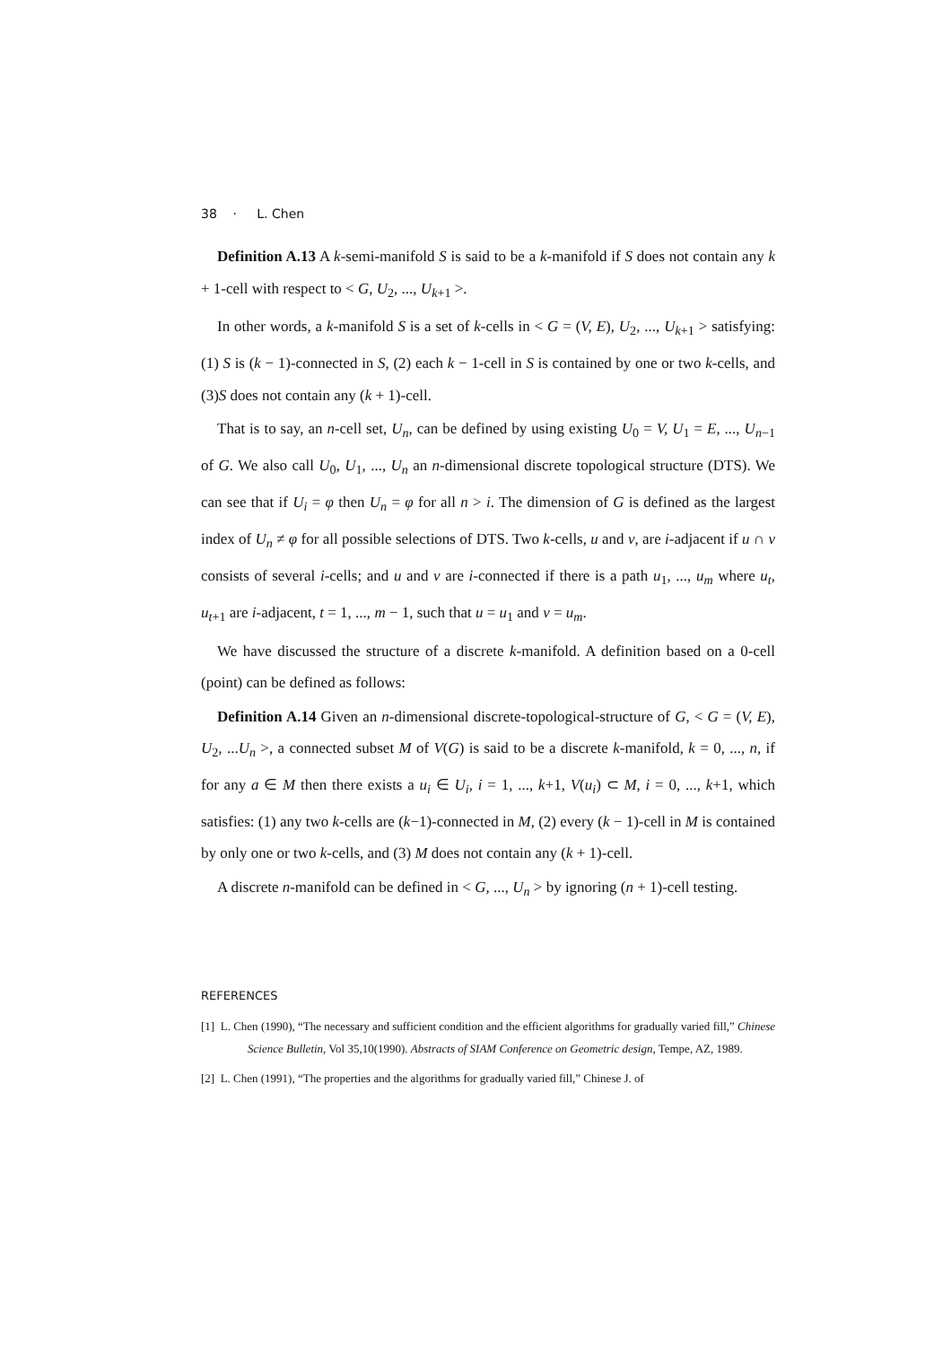38 · L. Chen
Definition A.13 A k-semi-manifold S is said to be a k-manifold if S does not contain any k + 1-cell with respect to < G, U<sub>2</sub>, ..., U<sub>k+1</sub> >.
In other words, a k-manifold S is a set of k-cells in < G = (V, E), U<sub>2</sub>, ..., U<sub>k+1</sub> > satisfying: (1) S is (k − 1)-connected in S, (2) each k − 1-cell in S is contained by one or two k-cells, and (3)S does not contain any (k + 1)-cell.
That is to say, an n-cell set, U<sub>n</sub>, can be defined by using existing U<sub>0</sub> = V, U<sub>1</sub> = E, ..., U<sub>n−1</sub> of G. We also call U<sub>0</sub>, U<sub>1</sub>, ..., U<sub>n</sub> an n-dimensional discrete topological structure (DTS). We can see that if U<sub>i</sub> = φ then U<sub>n</sub> = φ for all n > i. The dimension of G is defined as the largest index of U<sub>n</sub> ≠ φ for all possible selections of DTS. Two k-cells, u and v, are i-adjacent if u ∩ v consists of several i-cells; and u and v are i-connected if there is a path u<sub>1</sub>, ..., u<sub>m</sub> where u<sub>t</sub>, u<sub>t+1</sub> are i-adjacent, t = 1, ..., m − 1, such that u = u<sub>1</sub> and v = u<sub>m</sub>.
We have discussed the structure of a discrete k-manifold. A definition based on a 0-cell (point) can be defined as follows:
Definition A.14 Given an n-dimensional discrete-topological-structure of G, < G = (V, E), U<sub>2</sub>, ...U<sub>n</sub> >, a connected subset M of V(G) is said to be a discrete k-manifold, k = 0, ..., n, if for any a ∈ M then there exists a u<sub>i</sub> ∈ U<sub>i</sub>, i = 1, ..., k+1, V(u<sub>i</sub>) ⊂ M, i = 0, ..., k+1, which satisfies: (1) any two k-cells are (k−1)-connected in M, (2) every (k − 1)-cell in M is contained by only one or two k-cells, and (3) M does not contain any (k + 1)-cell.
A discrete n-manifold can be defined in < G, ..., U<sub>n</sub> > by ignoring (n + 1)-cell testing.
REFERENCES
[1] L. Chen (1990), “The necessary and sufficient condition and the efficient algorithms for gradually varied fill,” Chinese Science Bulletin, Vol 35,10(1990). Abstracts of SIAM Conference on Geometric design, Tempe, AZ, 1989.
[2] L. Chen (1991), “The properties and the algorithms for gradually varied fill,” Chinese J. of